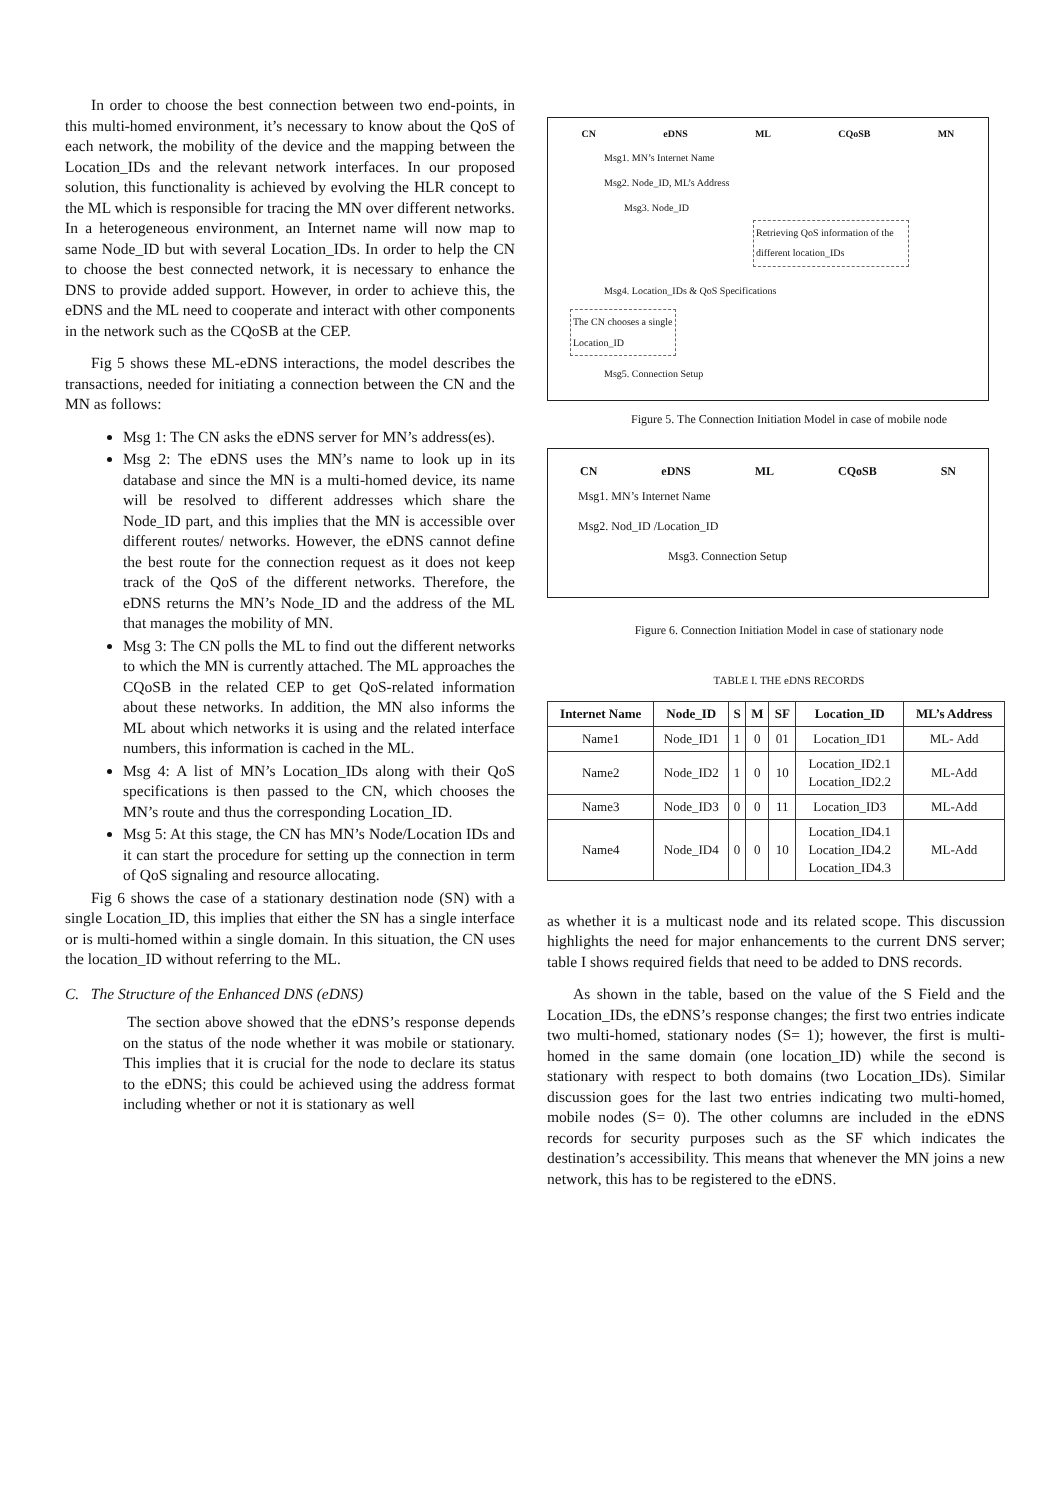In order to choose the best connection between two end-points, in this multi-homed environment, it’s necessary to know about the QoS of each network, the mobility of the device and the mapping between the Location_IDs and the relevant network interfaces. In our proposed solution, this functionality is achieved by evolving the HLR concept to the ML which is responsible for tracing the MN over different networks. In a heterogeneous environment, an Internet name will now map to same Node_ID but with several Location_IDs. In order to help the CN to choose the best connected network, it is necessary to enhance the DNS to provide added support. However, in order to achieve this, the eDNS and the ML need to cooperate and interact with other components in the network such as the CQoSB at the CEP.
Fig 5 shows these ML-eDNS interactions, the model describes the transactions, needed for initiating a connection between the CN and the MN as follows:
Msg 1: The CN asks the eDNS server for MN’s address(es).
Msg 2: The eDNS uses the MN’s name to look up in its database and since the MN is a multi-homed device, its name will be resolved to different addresses which share the Node_ID part, and this implies that the MN is accessible over different routes/ networks. However, the eDNS cannot define the best route for the connection request as it does not keep track of the QoS of the different networks. Therefore, the eDNS returns the MN’s Node_ID and the address of the ML that manages the mobility of MN.
Msg 3: The CN polls the ML to find out the different networks to which the MN is currently attached. The ML approaches the CQoSB in the related CEP to get QoS-related information about these networks. In addition, the MN also informs the ML about which networks it is using and the related interface numbers, this information is cached in the ML.
Msg 4: A list of MN’s Location_IDs along with their QoS specifications is then passed to the CN, which chooses the MN’s route and thus the corresponding Location_ID.
Msg 5: At this stage, the CN has MN’s Node/Location IDs and it can start the procedure for setting up the connection in term of QoS signaling and resource allocating.
Fig 6 shows the case of a stationary destination node (SN) with a single Location_ID, this implies that either the SN has a single interface or is multi-homed within a single domain. In this situation, the CN uses the location_ID without referring to the ML.
C. The Structure of the Enhanced DNS (eDNS)
The section above showed that the eDNS’s response depends on the status of the node whether it was mobile or stationary. This implies that it is crucial for the node to declare its status to the eDNS; this could be achieved using the address format including whether or not it is stationary as well
CN eDNS ML CQoSB MN
Msg1. MN’s Internet Name
Msg2. Node_ID, ML’s Address
Msg3. Node_ID
Retrieving QoS information of the different location_IDs
Msg4. Location_IDs & QoS Specifications
The CN chooses a single Location_ID
Msg5. Connection Setup
Figure 5. The Connection Initiation Model in case of mobile node
CN eDNS ML CQoSB SN
Msg1. MN’s Internet Name
Msg2. Nod_ID /Location_ID
Msg3. Connection Setup
Figure 6. Connection Initiation Model in case of stationary node
TABLE I. THE eDNS RECORDS
| Internet Name | Node_ID | S | M | SF | Location_ID | ML’s Address |
| --- | --- | --- | --- | --- | --- | --- |
| Name1 | Node_ID1 | 1 | 0 | 01 | Location_ID1 | ML- Add |
| Name2 | Node_ID2 | 1 | 0 | 10 | Location_ID2.1 Location_ID2.2 | ML-Add |
| Name3 | Node_ID3 | 0 | 0 | 11 | Location_ID3 | ML-Add |
| Name4 | Node_ID4 | 0 | 0 | 10 | Location_ID4.1 Location_ID4.2 Location_ID4.3 | ML-Add |
as whether it is a multicast node and its related scope. This discussion highlights the need for major enhancements to the current DNS server; table I shows required fields that need to be added to DNS records.
As shown in the table, based on the value of the S Field and the Location_IDs, the eDNS’s response changes; the first two entries indicate two multi-homed, stationary nodes (S= 1); however, the first is multi-homed in the same domain (one location_ID) while the second is stationary with respect to both domains (two Location_IDs). Similar discussion goes for the last two entries indicating two multi-homed, mobile nodes (S= 0). The other columns are included in the eDNS records for security purposes such as the SF which indicates the destination’s accessibility. This means that whenever the MN joins a new network, this has to be registered to the eDNS.